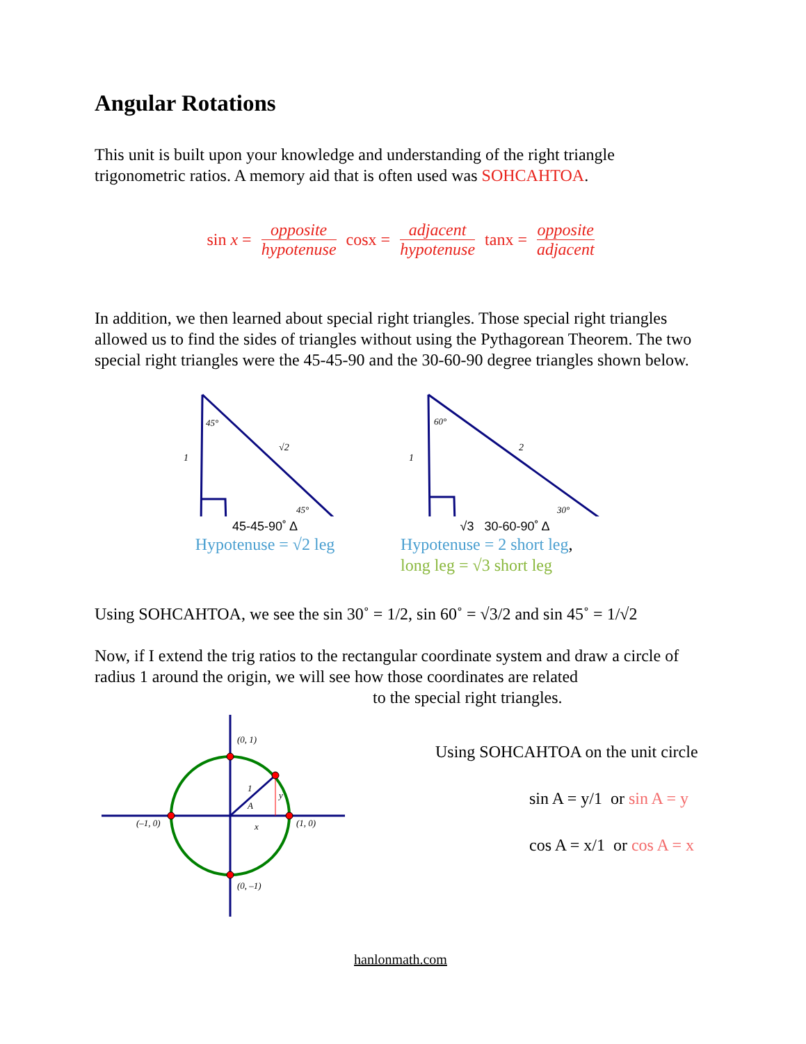Angular Rotations
This unit is built upon your knowledge and understanding of the right triangle trigonometric ratios. A memory aid that is often used was SOHCAHTOA.
sin x = opposite hypotenuse cosx = adjacent hypotenuse tanx = opposite adjacent
In addition, we then learned about special right triangles. Those special right triangles allowed us to find the sides of triangles without using the Pythagorean Theorem. The two special right triangles were the 45-45-90 and the 30-60-90 degree triangles shown below.
45°
√2
1
45°
45-45-90˚ Δ
Hypotenuse = √2 leg
60°
2
1
30°
√3 30-60-90˚ Δ
Hypotenuse = 2 short leg,
long leg = √3 short leg
Using SOHCAHTOA, we see the sin 30˚ = 1/2, sin 60˚ = √3/2 and sin 45˚ = 1/√2
Now, if I extend the trig ratios to the rectangular coordinate system and draw a circle of radius 1 around the origin, we will see how those coordinates are related
to the special right triangles.
(0, 1)
(0, –1)
(–1, 0)
(1, 0)
1
y
A
x
Using SOHCAHTOA on the unit circle
sin A = y/1 or sin A = y
cos A = x/1 or cos A = x
hanlonmath.com